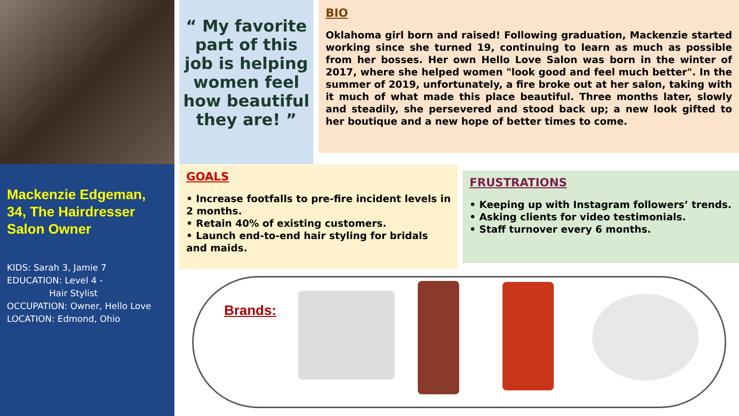Mackenzie Edgeman, 34, The Hairdresser Salon Owner
KIDS: Sarah 3, Jamie 7
EDUCATION: Level 4 -
Hair Stylist
OCCUPATION: Owner, Hello Love
LOCATION: Edmond, Ohio
“ My favorite part of this job is helping women feel how beautiful they are! ”
BIO
Oklahoma girl born and raised! Following graduation, Mackenzie started working since she turned 19, continuing to learn as much as possible from her bosses. Her own Hello Love Salon was born in the winter of 2017, where she helped women "look good and feel much better". In the summer of 2019, unfortunately, a fire broke out at her salon, taking with it much of what made this place beautiful. Three months later, slowly and steadily, she persevered and stood back up; a new look gifted to her boutique and a new hope of better times to come.
GOALS
• Increase footfalls to pre-fire incident levels in 2 months.
• Retain 40% of existing customers.
• Launch end-to-end hair styling for bridals and maids.
FRUSTRATIONS
• Keeping up with Instagram followers’ trends.
• Asking clients for video testimonials.
• Staff turnover every 6 months.
Brands: